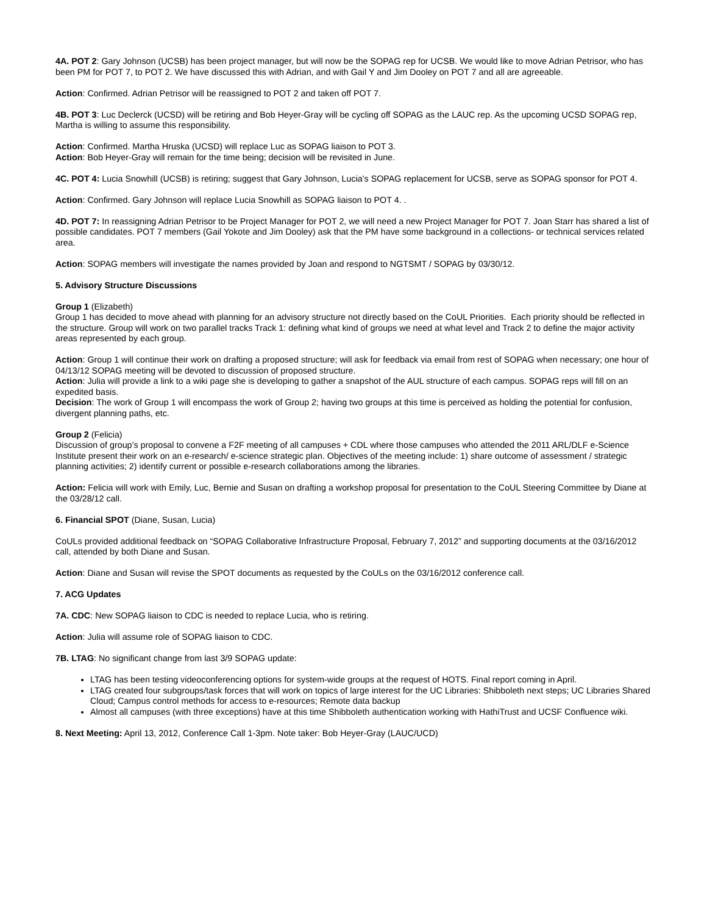4A. POT 2: Gary Johnson (UCSB) has been project manager, but will now be the SOPAG rep for UCSB. We would like to move Adrian Petrisor, who has been PM for POT 7, to POT 2. We have discussed this with Adrian, and with Gail Y and Jim Dooley on POT 7 and all are agreeable.
Action: Confirmed. Adrian Petrisor will be reassigned to POT 2 and taken off POT 7.
4B. POT 3: Luc Declerck (UCSD) will be retiring and Bob Heyer-Gray will be cycling off SOPAG as the LAUC rep. As the upcoming UCSD SOPAG rep, Martha is willing to assume this responsibility.
Action: Confirmed. Martha Hruska (UCSD) will replace Luc as SOPAG liaison to POT 3.
Action: Bob Heyer-Gray will remain for the time being; decision will be revisited in June.
4C. POT 4: Lucia Snowhill (UCSB) is retiring; suggest that Gary Johnson, Lucia's SOPAG replacement for UCSB, serve as SOPAG sponsor for POT 4.
Action: Confirmed. Gary Johnson will replace Lucia Snowhill as SOPAG liaison to POT 4. .
4D. POT 7: In reassigning Adrian Petrisor to be Project Manager for POT 2, we will need a new Project Manager for POT 7. Joan Starr has shared a list of possible candidates. POT 7 members (Gail Yokote and Jim Dooley) ask that the PM have some background in a collections- or technical services related area.
Action: SOPAG members will investigate the names provided by Joan and respond to NGTSMT / SOPAG by 03/30/12.
5. Advisory Structure Discussions
Group 1 (Elizabeth)
Group 1 has decided to move ahead with planning for an advisory structure not directly based on the CoUL Priorities. Each priority should be reflected in the structure. Group will work on two parallel tracks Track 1: defining what kind of groups we need at what level and Track 2 to define the major activity areas represented by each group.
Action: Group 1 will continue their work on drafting a proposed structure; will ask for feedback via email from rest of SOPAG when necessary; one hour of 04/13/12 SOPAG meeting will be devoted to discussion of proposed structure.
Action: Julia will provide a link to a wiki page she is developing to gather a snapshot of the AUL structure of each campus. SOPAG reps will fill on an expedited basis.
Decision: The work of Group 1 will encompass the work of Group 2; having two groups at this time is perceived as holding the potential for confusion, divergent planning paths, etc.
Group 2 (Felicia)
Discussion of group’s proposal to convene a F2F meeting of all campuses + CDL where those campuses who attended the 2011 ARL/DLF e-Science Institute present their work on an e-research/ e-science strategic plan. Objectives of the meeting include: 1) share outcome of assessment / strategic planning activities; 2) identify current or possible e-research collaborations among the libraries.
Action: Felicia will work with Emily, Luc, Bernie and Susan on drafting a workshop proposal for presentation to the CoUL Steering Committee by Diane at the 03/28/12 call.
6. Financial SPOT (Diane, Susan, Lucia)
CoULs provided additional feedback on “SOPAG Collaborative Infrastructure Proposal, February 7, 2012” and supporting documents at the 03/16/2012 call, attended by both Diane and Susan.
Action: Diane and Susan will revise the SPOT documents as requested by the CoULs on the 03/16/2012 conference call.
7. ACG Updates
7A. CDC: New SOPAG liaison to CDC is needed to replace Lucia, who is retiring.
Action: Julia will assume role of SOPAG liaison to CDC.
7B. LTAG: No significant change from last 3/9 SOPAG update:
LTAG has been testing videoconferencing options for system-wide groups at the request of HOTS. Final report coming in April.
LTAG created four subgroups/task forces that will work on topics of large interest for the UC Libraries: Shibboleth next steps; UC Libraries Shared Cloud; Campus control methods for access to e-resources; Remote data backup
Almost all campuses (with three exceptions) have at this time Shibboleth authentication working with HathiTrust and UCSF Confluence wiki.
8. Next Meeting: April 13, 2012, Conference Call 1-3pm. Note taker: Bob Heyer-Gray (LAUC/UCD)